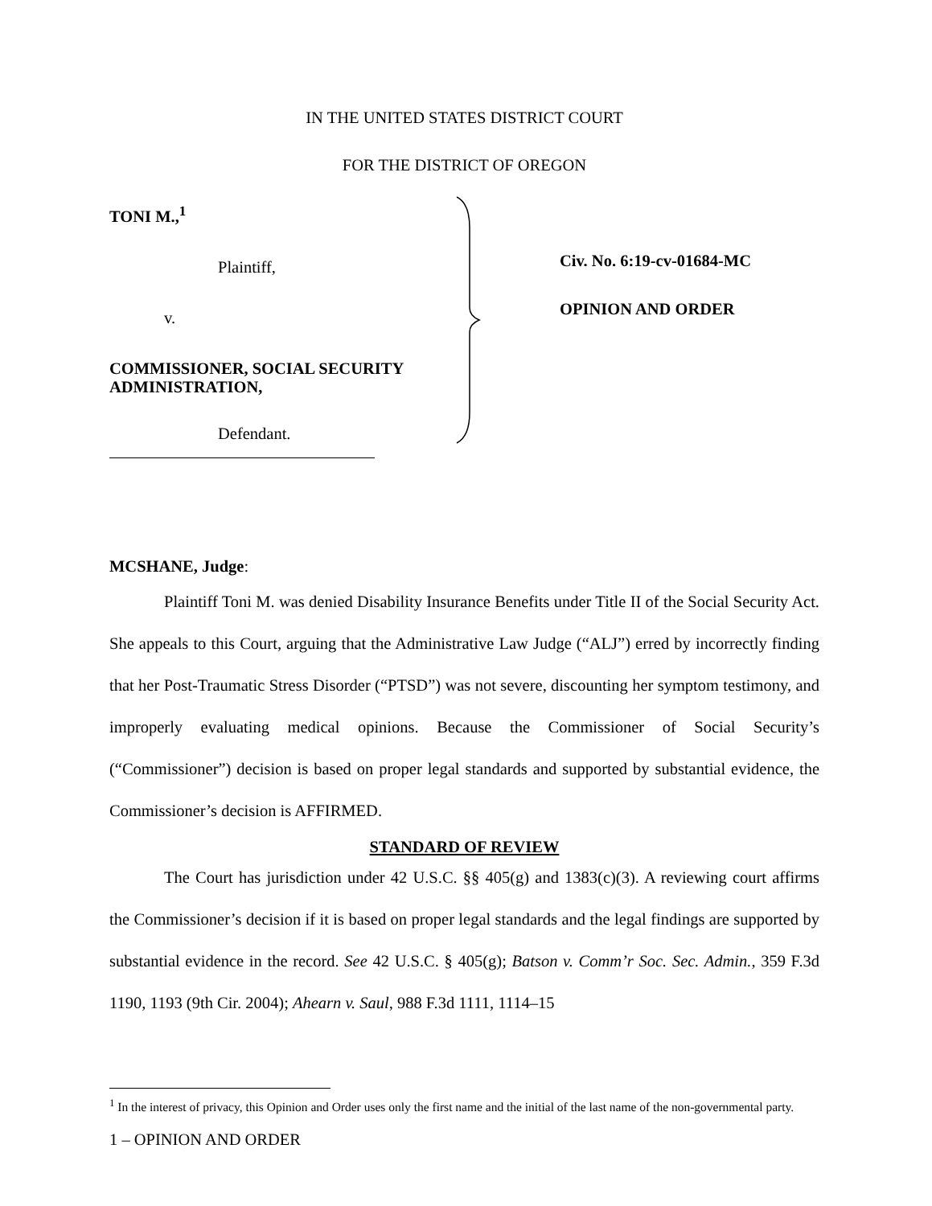IN THE UNITED STATES DISTRICT COURT
FOR THE DISTRICT OF OREGON
TONI M.,<sup>1</sup>
Plaintiff,
v.
COMMISSIONER, SOCIAL SECURITY ADMINISTRATION,
Defendant.
Civ. No. 6:19-cv-01684-MC
OPINION AND ORDER
MCSHANE, Judge:
Plaintiff Toni M. was denied Disability Insurance Benefits under Title II of the Social Security Act. She appeals to this Court, arguing that the Administrative Law Judge (“ALJ”) erred by incorrectly finding that her Post-Traumatic Stress Disorder (“PTSD”) was not severe, discounting her symptom testimony, and improperly evaluating medical opinions. Because the Commissioner of Social Security’s (“Commissioner”) decision is based on proper legal standards and supported by substantial evidence, the Commissioner’s decision is AFFIRMED.
STANDARD OF REVIEW
The Court has jurisdiction under 42 U.S.C. §§ 405(g) and 1383(c)(3). A reviewing court affirms the Commissioner’s decision if it is based on proper legal standards and the legal findings are supported by substantial evidence in the record. See 42 U.S.C. § 405(g); Batson v. Comm’r Soc. Sec. Admin., 359 F.3d 1190, 1193 (9th Cir. 2004); Ahearn v. Saul, 988 F.3d 1111, 1114–15
<sup>1</sup> In the interest of privacy, this Opinion and Order uses only the first name and the initial of the last name of the non-governmental party.
1 – OPINION AND ORDER